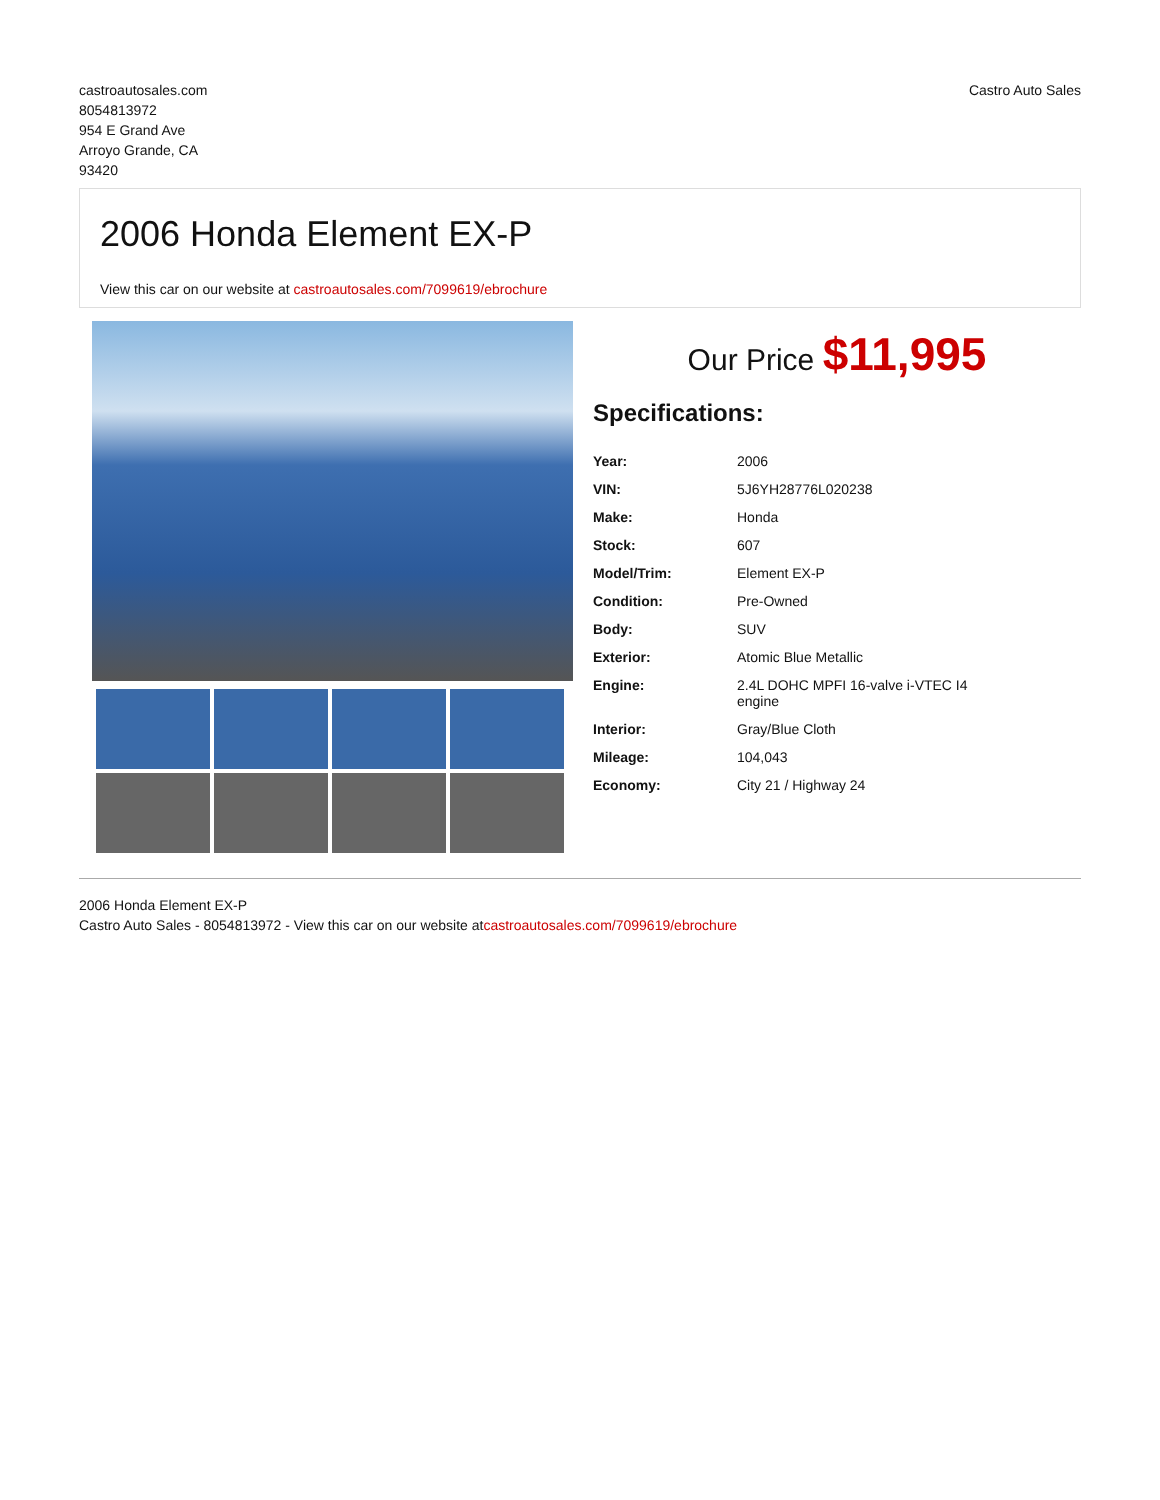castroautosales.com
8054813972
954 E Grand Ave
Arroyo Grande, CA
93420
Castro Auto Sales
2006 Honda Element EX-P
View this car on our website at castroautosales.com/7099619/ebrochure
Our Price $11,995
Specifications:
| Year: | 2006 |
| VIN: | 5J6YH28776L020238 |
| Make: | Honda |
| Stock: | 607 |
| Model/Trim: | Element EX-P |
| Condition: | Pre-Owned |
| Body: | SUV |
| Exterior: | Atomic Blue Metallic |
| Engine: | 2.4L DOHC MPFI 16-valve i-VTEC I4 engine |
| Interior: | Gray/Blue Cloth |
| Mileage: | 104,043 |
| Economy: | City 21 / Highway 24 |
2006 Honda Element EX-P
Castro Auto Sales - 8054813972 - View this car on our website atcastroautosales.com/7099619/ebrochure